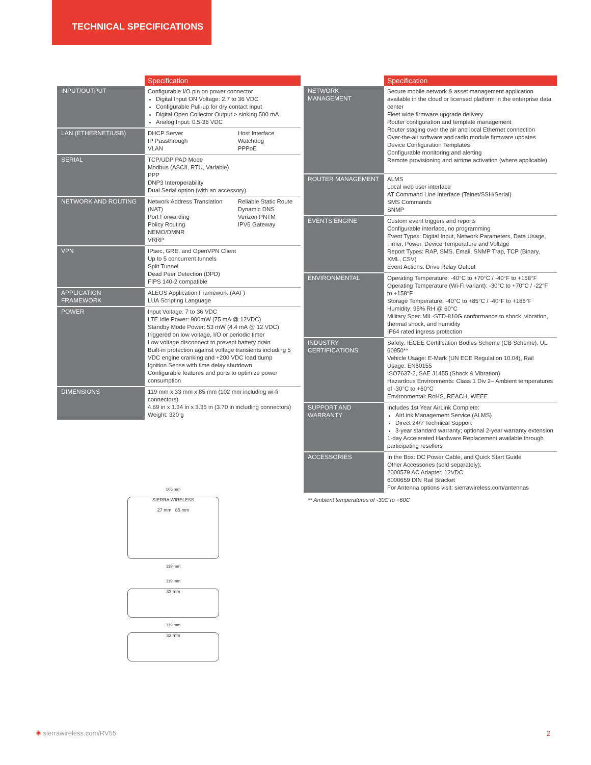TECHNICAL SPECIFICATIONS
| | Specification | |
| INPUT/OUTPUT | Configurable I/O pin on power connector Digital Input ON Voltage: 2.7 to 36 VDC Configurable Pull-up for dry contact input Digital Open Collector Output > sinking 500 mA Analog Input: 0.5-36 VDC | |
| LAN (ETHERNET/USB) | DHCP Server IP Passthrough VLAN | Host Interface Watchdog PPPoE |
| SERIAL | TCP/UDP PAD Mode Modbus (ASCII, RTU, Variable) PPP DNP3 Interoperability Dual Serial option (with an accessory) | |
| NETWORK AND ROUTING | Network Address Translation (NAT) Port Forwarding Policy Routing NEMO/DMNR VRRP | Reliable Static Route Dynamic DNS Verizon PNTM IPV6 Gateway |
| VPN | IPsec, GRE, and OpenVPN Client Up to 5 concurrent tunnels Split Tunnel Dead Peer Detection (DPD) FIPS 140-2 compatible | |
| APPLICATION FRAMEWORK | ALEOS Application Framework (AAF) LUA Scripting Language | |
| POWER | Input Voltage: 7 to 36 VDC LTE Idle Power: 900mW (75 mA @ 12VDC) Standby Mode Power: 53 mW (4.4 mA @ 12 VDC) triggered on low voltage, I/O or periodic timer Low voltage disconnect to prevent battery drain Built-in protection against voltage transients including 5 VDC engine cranking and +200 VDC load dump Ignition Sense with time delay shutdown Configurable features and ports to optimize power consumption | |
| DIMENSIONS | 119 mm x 33 mm x 85 mm (102 mm including wi-fi connectors) 4.69 in x 1.34 in x 3.35 in (3.70 in including connectors) Weight: 320 g | |
106 mm
SIERRA WIRELESS
27 mm 85 mm
119 mm
119 mm
33 mm
119 mm
33 mm
| | Specification |
| NETWORK MANAGEMENT | Secure mobile network & asset management application available in the cloud or licensed platform in the enterprise data center Fleet wide firmware upgrade delivery Router configuration and template management Router staging over the air and local Ethernet connection Over-the-air software and radio module firmware updates Device Configuration Templates Configurable monitoring and alerting Remote provisioning and airtime activation (where applicable) |
| ROUTER MANAGEMENT | ALMS Local web user interface AT Command Line Interface (Telnet/SSH/Serial) SMS Commands SNMP |
| EVENTS ENGINE | Custom event triggers and reports Configurable interface, no programming Event Types: Digital Input, Network Parameters, Data Usage, Timer, Power, Device Temperature and Voltage Report Types: RAP, SMS, Email, SNMP Trap, TCP (Binary, XML, CSV) Event Actions: Drive Relay Output |
| ENVIRONMENTAL | Operating Temperature: -40°C to +70°C / -40°F to +158°F Operating Temperature (Wi-Fi variant): -30°C to +70°C / -22°F to +158°F Storage Temperature: -40°C to +85°C / -40°F to +185°F Humidity: 95% RH @ 60°C Military Spec MIL-STD-810G conformance to shock, vibration, thermal shock, and humidity IP64 rated ingress protection |
| INDUSTRY CERTIFICATIONS | Safety: IECEE Certification Bodies Scheme (CB Scheme), UL 60950** Vehicle Usage: E-Mark (UN ECE Regulation 10.04), Rail Usage: EN50155 ISO7637-2, SAE J1455 (Shock & Vibration) Hazardous Environments: Class 1 Div 2– Ambient temperatures of -30°C to +60°C Environmental: RoHS, REACH, WEEE |
| SUPPORT AND WARRANTY | Includes 1st Year AirLink Complete: AirLink Management Service (ALMS) Direct 24/7 Technical Support 3-year standard warranty; optional 2-year warranty extension 1-day Accelerated Hardware Replacement available through participating resellers |
| ACCESSORIES | In the Box: DC Power Cable, and Quick Start Guide Other Accessories (sold separately): 2000579 AC Adapter, 12VDC 6000659 DIN Rail Bracket For Antenna options visit: sierrawireless.com/antennas |
** Ambient temperatures of -30C to +60C
✺ sierrawireless.com/RV55 2